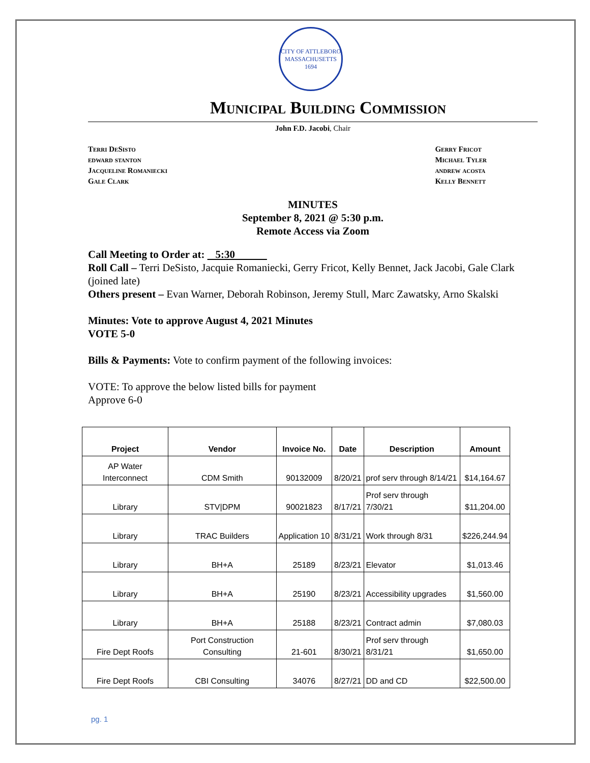CITY OF ATTLEBORO MASSACHUSETTS 1694
Municipal Building Commission
John F.D. Jacobi, Chair
Terri DeSisto
edward stanton
Jacqueline Romaniecki
Gale Clark
Gerry Fricot
Michael Tyler
andrew acosta
Kelly Bennett
MINUTES
September 8, 2021 @ 5:30 p.m.
Remote Access via Zoom
Call Meeting to Order at: 5:30
Roll Call – Terri DeSisto, Jacquie Romaniecki, Gerry Fricot, Kelly Bennet, Jack Jacobi, Gale Clark (joined late)
Others present – Evan Warner, Deborah Robinson, Jeremy Stull, Marc Zawatsky, Arno Skalski
Minutes: Vote to approve August 4, 2021 Minutes
VOTE 5-0
Bills & Payments: Vote to confirm payment of the following invoices:
VOTE: To approve the below listed bills for payment
Approve 6-0
| Project | Vendor | Invoice No. | Date | Description | Amount |
| --- | --- | --- | --- | --- | --- |
| AP Water Interconnect | CDM Smith | 90132009 | 8/20/21 | prof serv through 8/14/21 | $14,164.67 |
| Library | STV/DPM | 90021823 | 8/17/21 | Prof serv through 7/30/21 | $11,204.00 |
| Library | TRAC Builders | Application 10 | 8/31/21 | Work through 8/31 | $226,244.94 |
| Library | BH+A | 25189 | 8/23/21 | Elevator | $1,013.46 |
| Library | BH+A | 25190 | 8/23/21 | Accessibility upgrades | $1,560.00 |
| Library | BH+A | 25188 | 8/23/21 | Contract admin | $7,080.03 |
| Fire Dept Roofs | Port Construction Consulting | 21-601 | 8/30/21 | Prof serv through 8/31/21 | $1,650.00 |
| Fire Dept Roofs | CBI Consulting | 34076 | 8/27/21 | DD and CD | $22,500.00 |
pg. 1